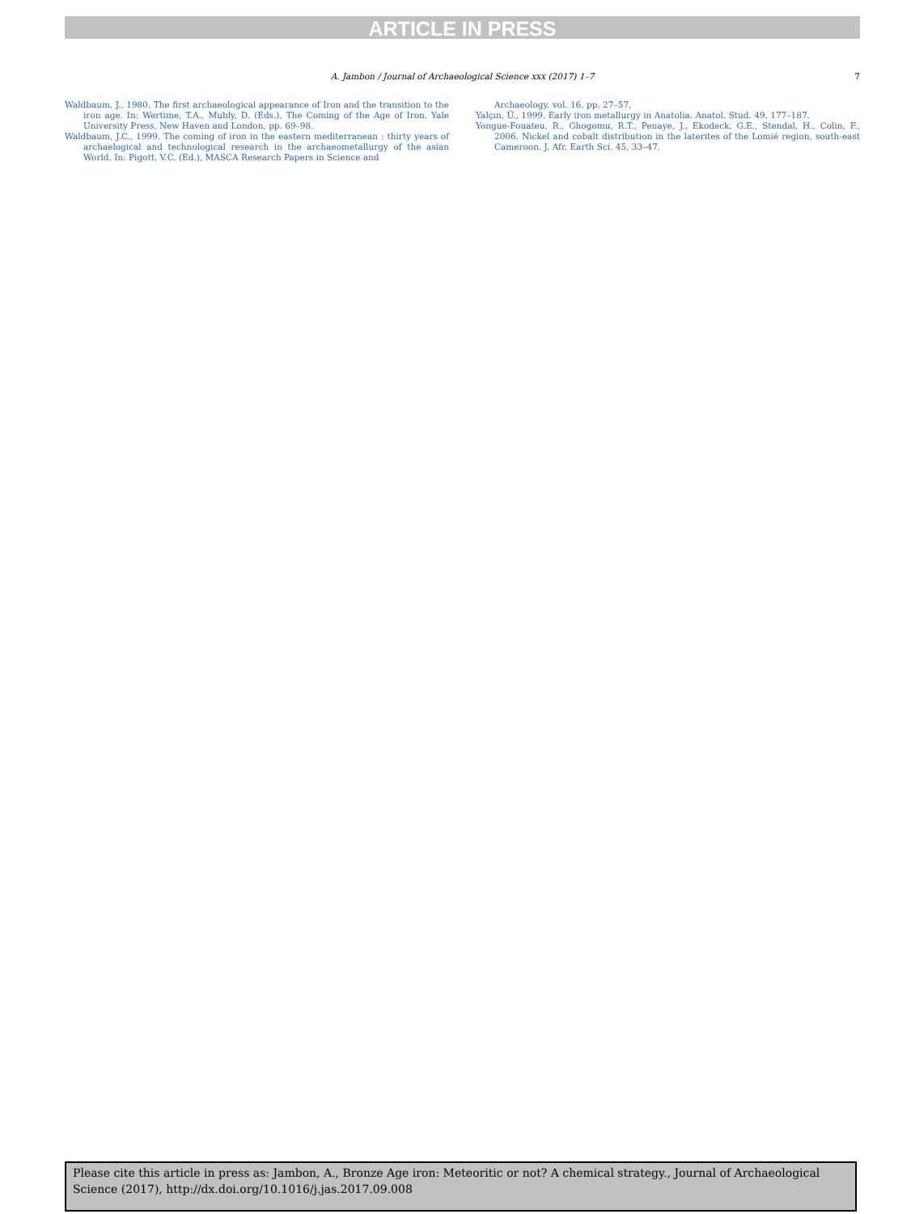ARTICLE IN PRESS
A. Jambon / Journal of Archaeological Science xxx (2017) 1–7 7
Waldbaum, J., 1980. The first archaeological appearance of Iron and the transition to the iron age. In: Wertime, T.A., Muhly, D. (Eds.), The Coming of the Age of Iron. Yale University Press, New Haven and London, pp. 69–98.
Waldbaum, J.C., 1999. The coming of iron in the eastern mediterranean : thirty years of archaelogical and technological research in the archaeometallurgy of the asian World. In: Pigott, V.C. (Ed.), MASCA Research Papers in Science and
Archaeology, vol. 16, pp. 27–57.
Yalçın, Ü., 1999. Early iron metallurgy in Anatolia. Anatol. Stud. 49, 177–187.
Yongue-Fouateu, R., Ghogomu, R.T., Penaye, J., Ekodeck, G.E., Stendal, H., Colin, F., 2006. Nickel and cobalt distribution in the laterites of the Lomié region, south-east Cameroon. J. Afr. Earth Sci. 45, 33–47.
Please cite this article in press as: Jambon, A., Bronze Age iron: Meteoritic or not? A chemical strategy., Journal of Archaeological Science (2017), http://dx.doi.org/10.1016/j.jas.2017.09.008